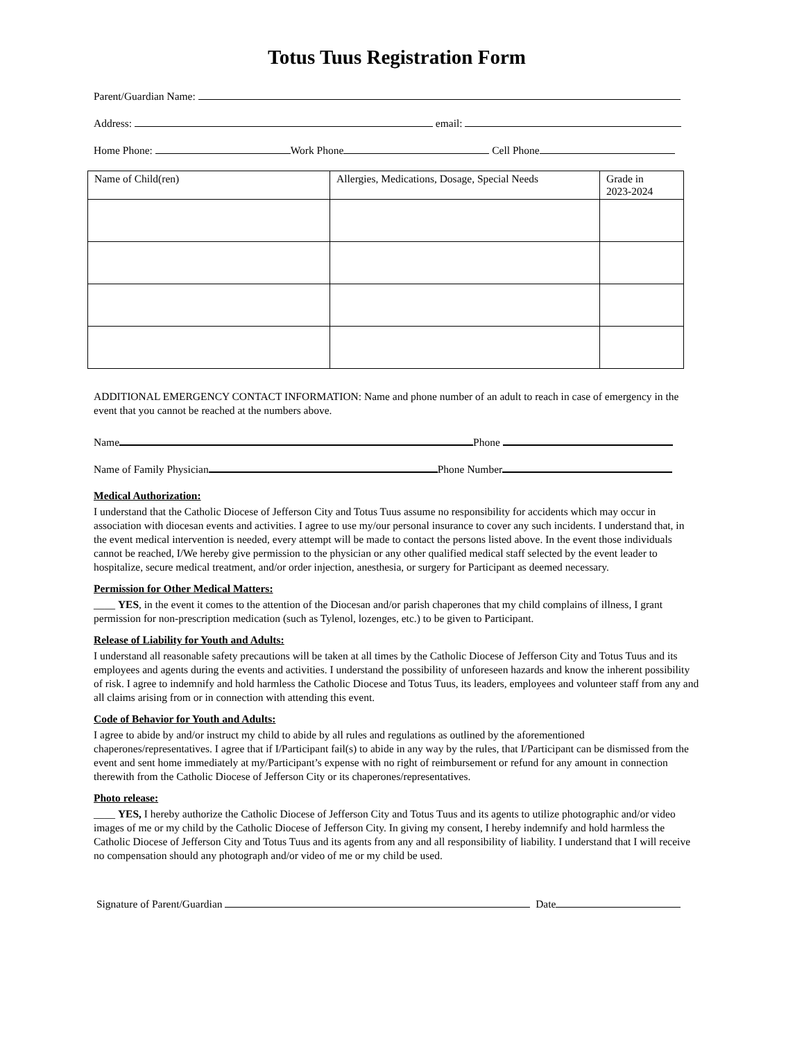Totus Tuus Registration Form
Parent/Guardian Name:
Address: email:
Home Phone: Work Phone Cell Phone
| Name of Child(ren) | Allergies, Medications, Dosage, Special Needs | Grade in 2023-2024 |
ADDITIONAL EMERGENCY CONTACT INFORMATION: Name and phone number of an adult to reach in case of emergency in the event that you cannot be reached at the numbers above.
Name Phone
Name of Family Physician Phone Number
Medical Authorization:
I understand that the Catholic Diocese of Jefferson City and Totus Tuus assume no responsibility for accidents which may occur in association with diocesan events and activities. I agree to use my/our personal insurance to cover any such incidents. I understand that, in the event medical intervention is needed, every attempt will be made to contact the persons listed above. In the event those individuals cannot be reached, I/We hereby give permission to the physician or any other qualified medical staff selected by the event leader to hospitalize, secure medical treatment, and/or order injection, anesthesia, or surgery for Participant as deemed necessary.
Permission for Other Medical Matters:
____ YES, in the event it comes to the attention of the Diocesan and/or parish chaperones that my child complains of illness, I grant permission for non-prescription medication (such as Tylenol, lozenges, etc.) to be given to Participant.
Release of Liability for Youth and Adults:
I understand all reasonable safety precautions will be taken at all times by the Catholic Diocese of Jefferson City and Totus Tuus and its employees and agents during the events and activities. I understand the possibility of unforeseen hazards and know the inherent possibility of risk. I agree to indemnify and hold harmless the Catholic Diocese and Totus Tuus, its leaders, employees and volunteer staff from any and all claims arising from or in connection with attending this event.
Code of Behavior for Youth and Adults:
I agree to abide by and/or instruct my child to abide by all rules and regulations as outlined by the aforementioned chaperones/representatives. I agree that if I/Participant fail(s) to abide in any way by the rules, that I/Participant can be dismissed from the event and sent home immediately at my/Participant’s expense with no right of reimbursement or refund for any amount in connection therewith from the Catholic Diocese of Jefferson City or its chaperones/representatives.
Photo release:
____ YES, I hereby authorize the Catholic Diocese of Jefferson City and Totus Tuus and its agents to utilize photographic and/or video images of me or my child by the Catholic Diocese of Jefferson City. In giving my consent, I hereby indemnify and hold harmless the Catholic Diocese of Jefferson City and Totus Tuus and its agents from any and all responsibility of liability. I understand that I will receive no compensation should any photograph and/or video of me or my child be used.
Signature of Parent/Guardian Date